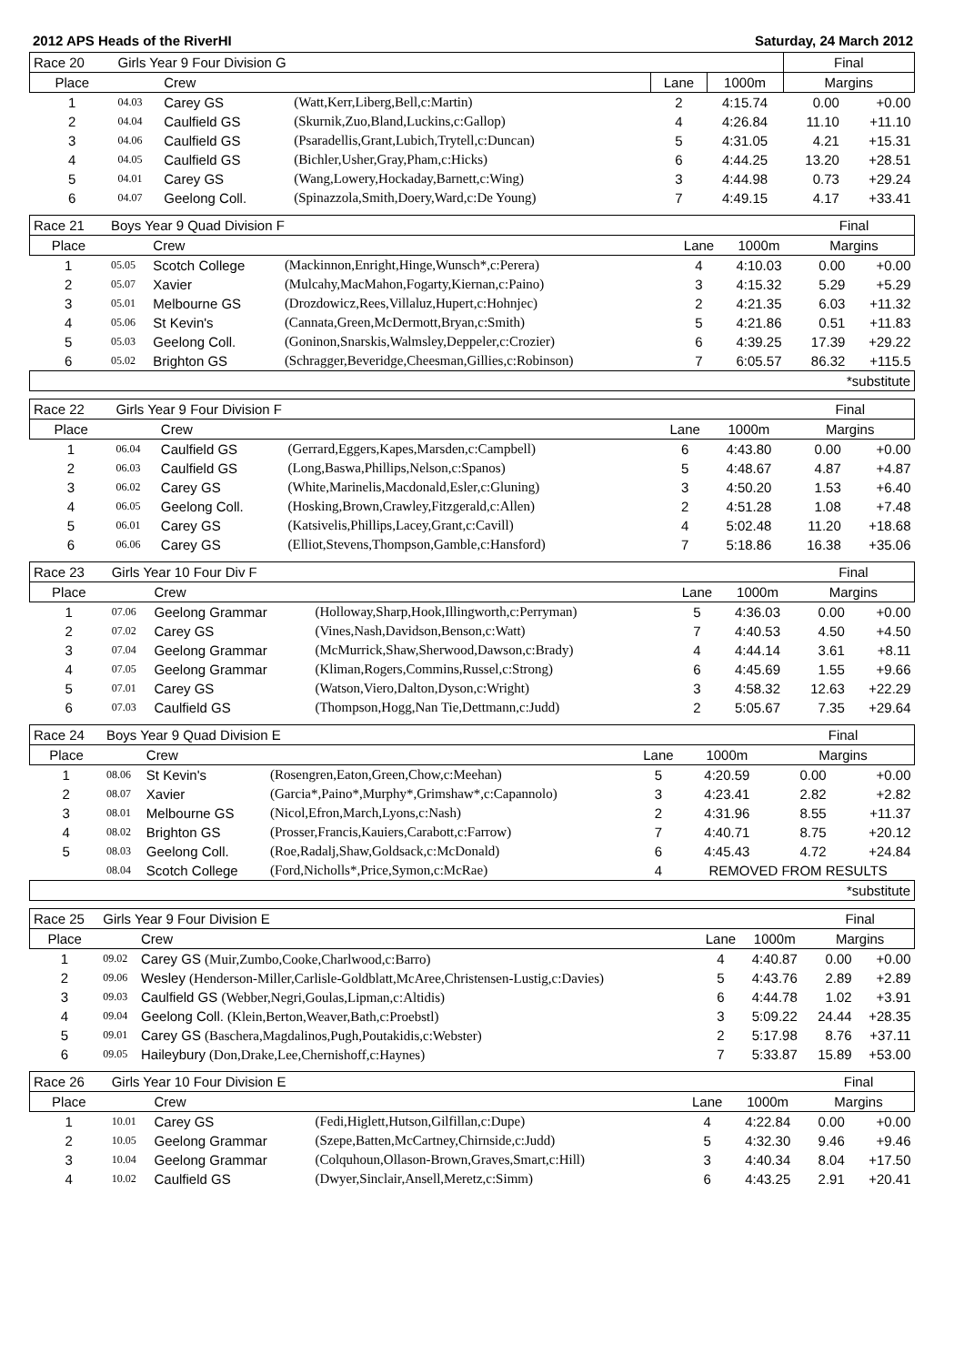2012 APS Heads of the RiverHI Saturday, 24 March 2012
| Race 20 | Girls Year 9 Four Division G | | | | | Final | |
| Place | | Crew | | Lane | 1000m | Margins | |
| 1 | 04.03 | Carey GS | (Watt,Kerr,Liberg,Bell,c:Martin) | 2 | 4:15.74 | 0.00 | +0.00 |
| 2 | 04.04 | Caulfield GS | (Skurnik,Zuo,Bland,Luckins,c:Gallop) | 4 | 4:26.84 | 11.10 | +11.10 |
| 3 | 04.06 | Caulfield GS | (Psaradellis,Grant,Lubich,Trytell,c:Duncan) | 5 | 4:31.05 | 4.21 | +15.31 |
| 4 | 04.05 | Caulfield GS | (Bichler,Usher,Gray,Pham,c:Hicks) | 6 | 4:44.25 | 13.20 | +28.51 |
| 5 | 04.01 | Carey GS | (Wang,Lowery,Hockaday,Barnett,c:Wing) | 3 | 4:44.98 | 0.73 | +29.24 |
| 6 | 04.07 | Geelong Coll. | (Spinazzola,Smith,Doery,Ward,c:De Young) | 7 | 4:49.15 | 4.17 | +33.41 |
| Race 21 | Boys Year 9 Quad Division F | | | | | Final | |
| Place | | Crew | | Lane | 1000m | Margins | |
| 1 | 05.05 | Scotch College | (Mackinnon,Enright,Hinge,Wunsch*,c:Perera) | 4 | 4:10.03 | 0.00 | +0.00 |
| 2 | 05.07 | Xavier | (Mulcahy,MacMahon,Fogarty,Kiernan,c:Paino) | 3 | 4:15.32 | 5.29 | +5.29 |
| 3 | 05.01 | Melbourne GS | (Drozdowicz,Rees,Villaluz,Hupert,c:Hohnjec) | 2 | 4:21.35 | 6.03 | +11.32 |
| 4 | 05.06 | St Kevin's | (Cannata,Green,McDermott,Bryan,c:Smith) | 5 | 4:21.86 | 0.51 | +11.83 |
| 5 | 05.03 | Geelong Coll. | (Goninon,Snarskis,Walmsley,Deppeler,c:Crozier) | 6 | 4:39.25 | 17.39 | +29.22 |
| 6 | 05.02 | Brighton GS | (Schragger,Beveridge,Cheesman,Gillies,c:Robinson) | 7 | 6:05.57 | 86.32 | +115.5 |
| *substitute | | | | | | | |
| Race 22 | Girls Year 9 Four Division F | | | | | Final | |
| Place | | Crew | | Lane | 1000m | Margins | |
| 1 | 06.04 | Caulfield GS | (Gerrard,Eggers,Kapes,Marsden,c:Campbell) | 6 | 4:43.80 | 0.00 | +0.00 |
| 2 | 06.03 | Caulfield GS | (Long,Baswa,Phillips,Nelson,c:Spanos) | 5 | 4:48.67 | 4.87 | +4.87 |
| 3 | 06.02 | Carey GS | (White,Marinelis,Macdonald,Esler,c:Gluning) | 3 | 4:50.20 | 1.53 | +6.40 |
| 4 | 06.05 | Geelong Coll. | (Hosking,Brown,Crawley,Fitzgerald,c:Allen) | 2 | 4:51.28 | 1.08 | +7.48 |
| 5 | 06.01 | Carey GS | (Katsivelis,Phillips,Lacey,Grant,c:Cavill) | 4 | 5:02.48 | 11.20 | +18.68 |
| 6 | 06.06 | Carey GS | (Elliot,Stevens,Thompson,Gamble,c:Hansford) | 7 | 5:18.86 | 16.38 | +35.06 |
| Race 23 | Girls Year 10 Four Div F | | | | | Final | |
| Place | | Crew | | Lane | 1000m | Margins | |
| 1 | 07.06 | Geelong Grammar | (Holloway,Sharp,Hook,Illingworth,c:Perryman) | 5 | 4:36.03 | 0.00 | +0.00 |
| 2 | 07.02 | Carey GS | (Vines,Nash,Davidson,Benson,c:Watt) | 7 | 4:40.53 | 4.50 | +4.50 |
| 3 | 07.04 | Geelong Grammar | (McMurrick,Shaw,Sherwood,Dawson,c:Brady) | 4 | 4:44.14 | 3.61 | +8.11 |
| 4 | 07.05 | Geelong Grammar | (Kliman,Rogers,Commins,Russel,c:Strong) | 6 | 4:45.69 | 1.55 | +9.66 |
| 5 | 07.01 | Carey GS | (Watson,Viero,Dalton,Dyson,c:Wright) | 3 | 4:58.32 | 12.63 | +22.29 |
| 6 | 07.03 | Caulfield GS | (Thompson,Hogg,Nan Tie,Dettmann,c:Judd) | 2 | 5:05.67 | 7.35 | +29.64 |
| Race 24 | Boys Year 9 Quad Division E | | | | | Final | |
| Place | | Crew | | Lane | 1000m | Margins | |
| 1 | 08.06 | St Kevin's | (Rosengren,Eaton,Green,Chow,c:Meehan) | 5 | 4:20.59 | 0.00 | +0.00 |
| 2 | 08.07 | Xavier | (Garcia*,Paino*,Murphy*,Grimshaw*,c:Capannolo) | 3 | 4:23.41 | 2.82 | +2.82 |
| 3 | 08.01 | Melbourne GS | (Nicol,Efron,March,Lyons,c:Nash) | 2 | 4:31.96 | 8.55 | +11.37 |
| 4 | 08.02 | Brighton GS | (Prosser,Francis,Kauiers,Carabott,c:Farrow) | 7 | 4:40.71 | 8.75 | +20.12 |
| 5 | 08.03 | Geelong Coll. | (Roe,Radalj,Shaw,Goldsack,c:McDonald) | 6 | 4:45.43 | 4.72 | +24.84 |
| | 08.04 | Scotch College | (Ford,Nicholls*,Price,Symon,c:McRae) | 4 | REMOVED FROM RESULTS | | |
| *substitute | | | | | | | |
| Race 25 | Girls Year 9 Four Division E | | | | Final | |
| Place | | Crew | Lane | 1000m | Margins | |
| 1 | 09.02 | Carey GS (Muir,Zumbo,Cooke,Charlwood,c:Barro) | 4 | 4:40.87 | 0.00 | +0.00 |
| 2 | 09.06 | Wesley (Henderson-Miller,Carlisle-Goldblatt,McAree,Christensen-Lustig,c:Davies) | 5 | 4:43.76 | 2.89 | +2.89 |
| 3 | 09.03 | Caulfield GS (Webber,Negri,Goulas,Lipman,c:Altidis) | 6 | 4:44.78 | 1.02 | +3.91 |
| 4 | 09.04 | Geelong Coll. (Klein,Berton,Weaver,Bath,c:Proebstl) | 3 | 5:09.22 | 24.44 | +28.35 |
| 5 | 09.01 | Carey GS (Baschera,Magdalinos,Pugh,Poutakidis,c:Webster) | 2 | 5:17.98 | 8.76 | +37.11 |
| 6 | 09.05 | Haileybury (Don,Drake,Lee,Chernishoff,c:Haynes) | 7 | 5:33.87 | 15.89 | +53.00 |
| Race 26 | Girls Year 10 Four Division E | | | | | Final | |
| Place | | Crew | | Lane | 1000m | Margins | |
| 1 | 10.01 | Carey GS | (Fedi,Higlett,Hutson,Gilfillan,c:Dupe) | 4 | 4:22.84 | 0.00 | +0.00 |
| 2 | 10.05 | Geelong Grammar | (Szepe,Batten,McCartney,Chirnside,c:Judd) | 5 | 4:32.30 | 9.46 | +9.46 |
| 3 | 10.04 | Geelong Grammar | (Colquhoun,Ollason-Brown,Graves,Smart,c:Hill) | 3 | 4:40.34 | 8.04 | +17.50 |
| 4 | 10.02 | Caulfield GS | (Dwyer,Sinclair,Ansell,Meretz,c:Simm) | 6 | 4:43.25 | 2.91 | +20.41 |